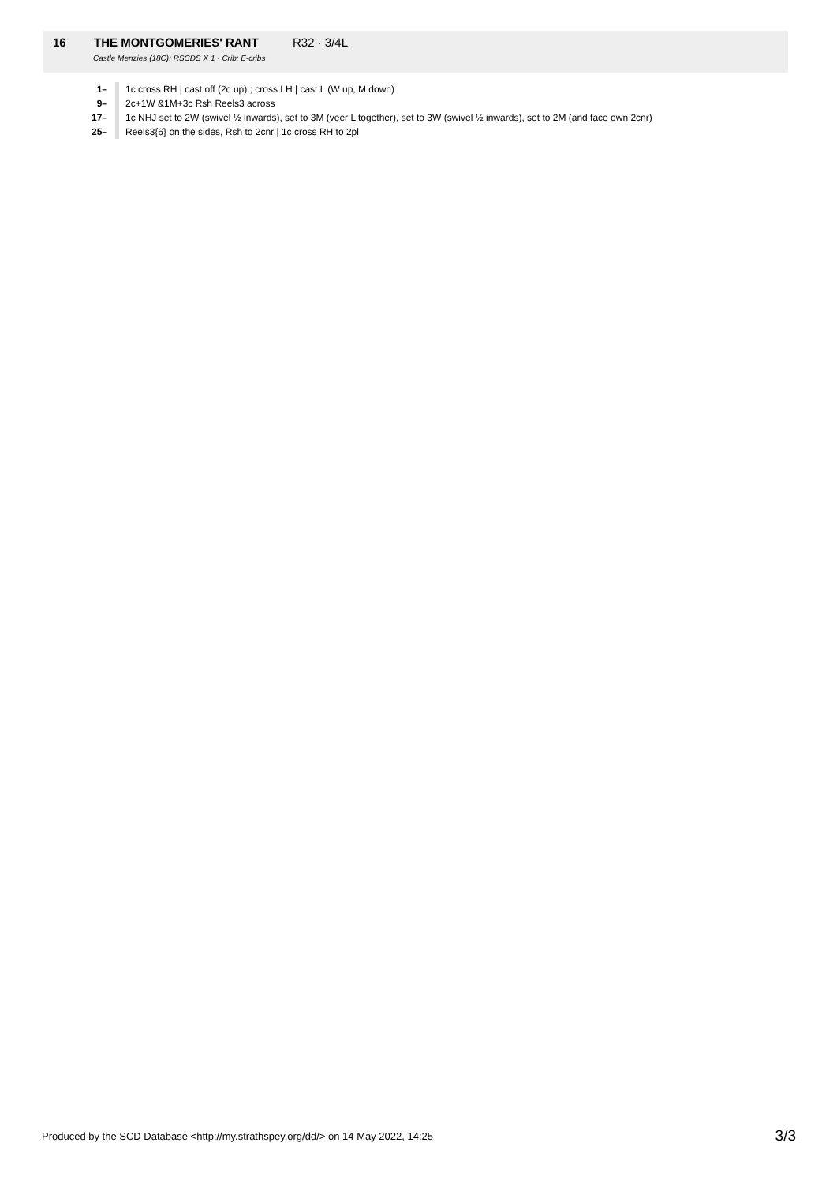16 THE MONTGOMERIES' RANT R32 · 3/4L
Castle Menzies (18C): RSCDS X 1 · Crib: E-cribs
| 1– | 1c cross RH / cast off (2c up) ; cross LH / cast L (W up, M down) |
| 9– | 2c+1W &1M+3c Rsh Reels3 across |
| 17– | 1c NHJ set to 2W (swivel ½ inwards), set to 3M (veer L together), set to 3W (swivel ½ inwards), set to 2M (and face own 2cnr) |
| 25– | Reels3{6} on the sides, Rsh to 2cnr / 1c cross RH to 2pl |
Produced by the SCD Database <http://my.strathspey.org/dd/> on 14 May 2022, 14:25 3/3